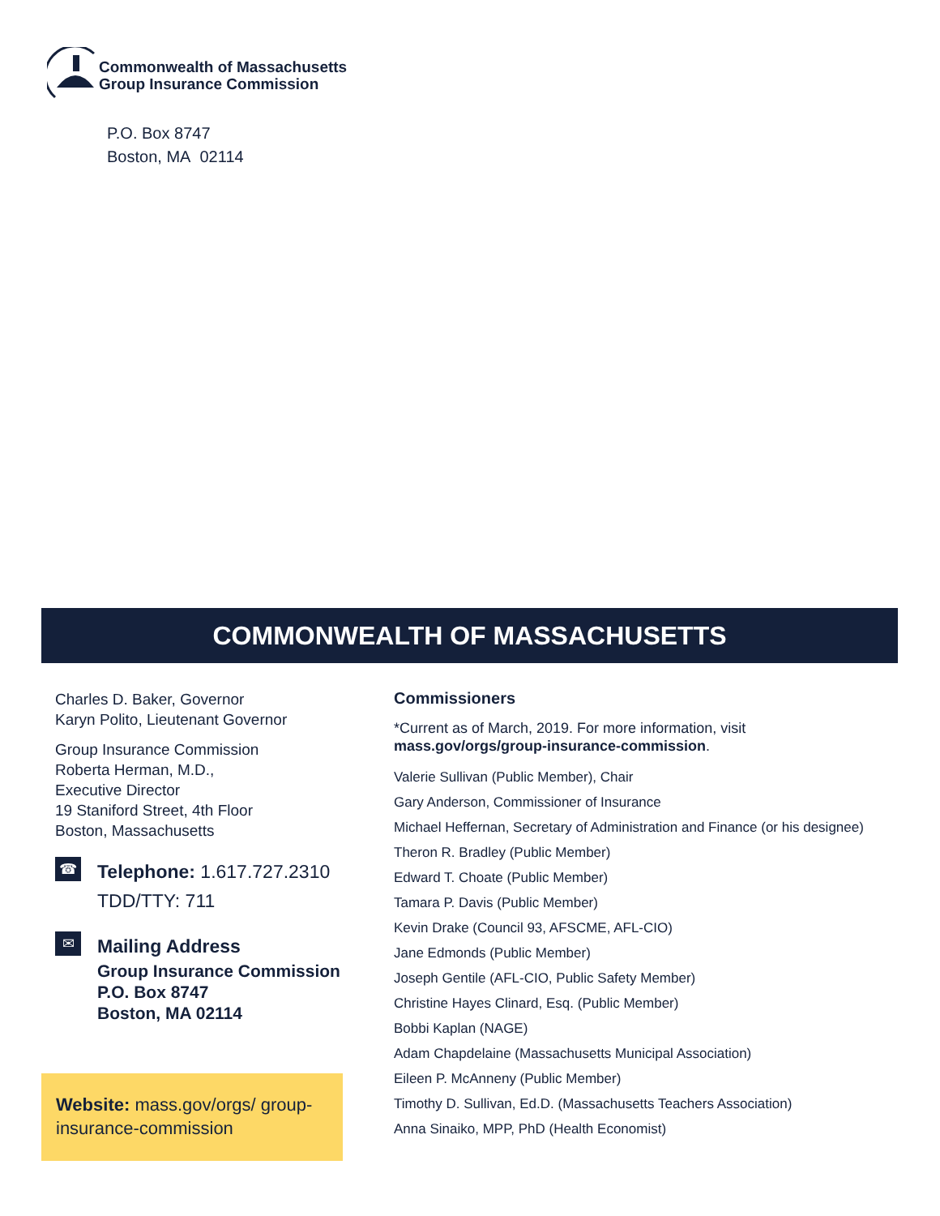Commonwealth of Massachusetts
Group Insurance Commission
P.O. Box 8747
Boston, MA 02114
COMMONWEALTH OF MASSACHUSETTS
Charles D. Baker, Governor
Karyn Polito, Lieutenant Governor
Group Insurance Commission
Roberta Herman, M.D.,
Executive Director
19 Staniford Street, 4th Floor
Boston, Massachusetts
☎
Telephone: 1.617.727.2310
TDD/TTY: 711
✉
Mailing Address
Group Insurance Commission
P.O. Box 8747
Boston, MA 02114
Website: mass.gov/orgs/ group-insurance-commission
Commissioners
*Current as of March, 2019. For more information, visit
mass.gov/orgs/group-insurance-commission.
Valerie Sullivan (Public Member), Chair
Gary Anderson, Commissioner of Insurance
Michael Heffernan, Secretary of Administration and Finance (or his designee)
Theron R. Bradley (Public Member)
Edward T. Choate (Public Member)
Tamara P. Davis (Public Member)
Kevin Drake (Council 93, AFSCME, AFL-CIO)
Jane Edmonds (Public Member)
Joseph Gentile (AFL-CIO, Public Safety Member)
Christine Hayes Clinard, Esq. (Public Member)
Bobbi Kaplan (NAGE)
Adam Chapdelaine (Massachusetts Municipal Association)
Eileen P. McAnneny (Public Member)
Timothy D. Sullivan, Ed.D. (Massachusetts Teachers Association)
Anna Sinaiko, MPP, PhD (Health Economist)